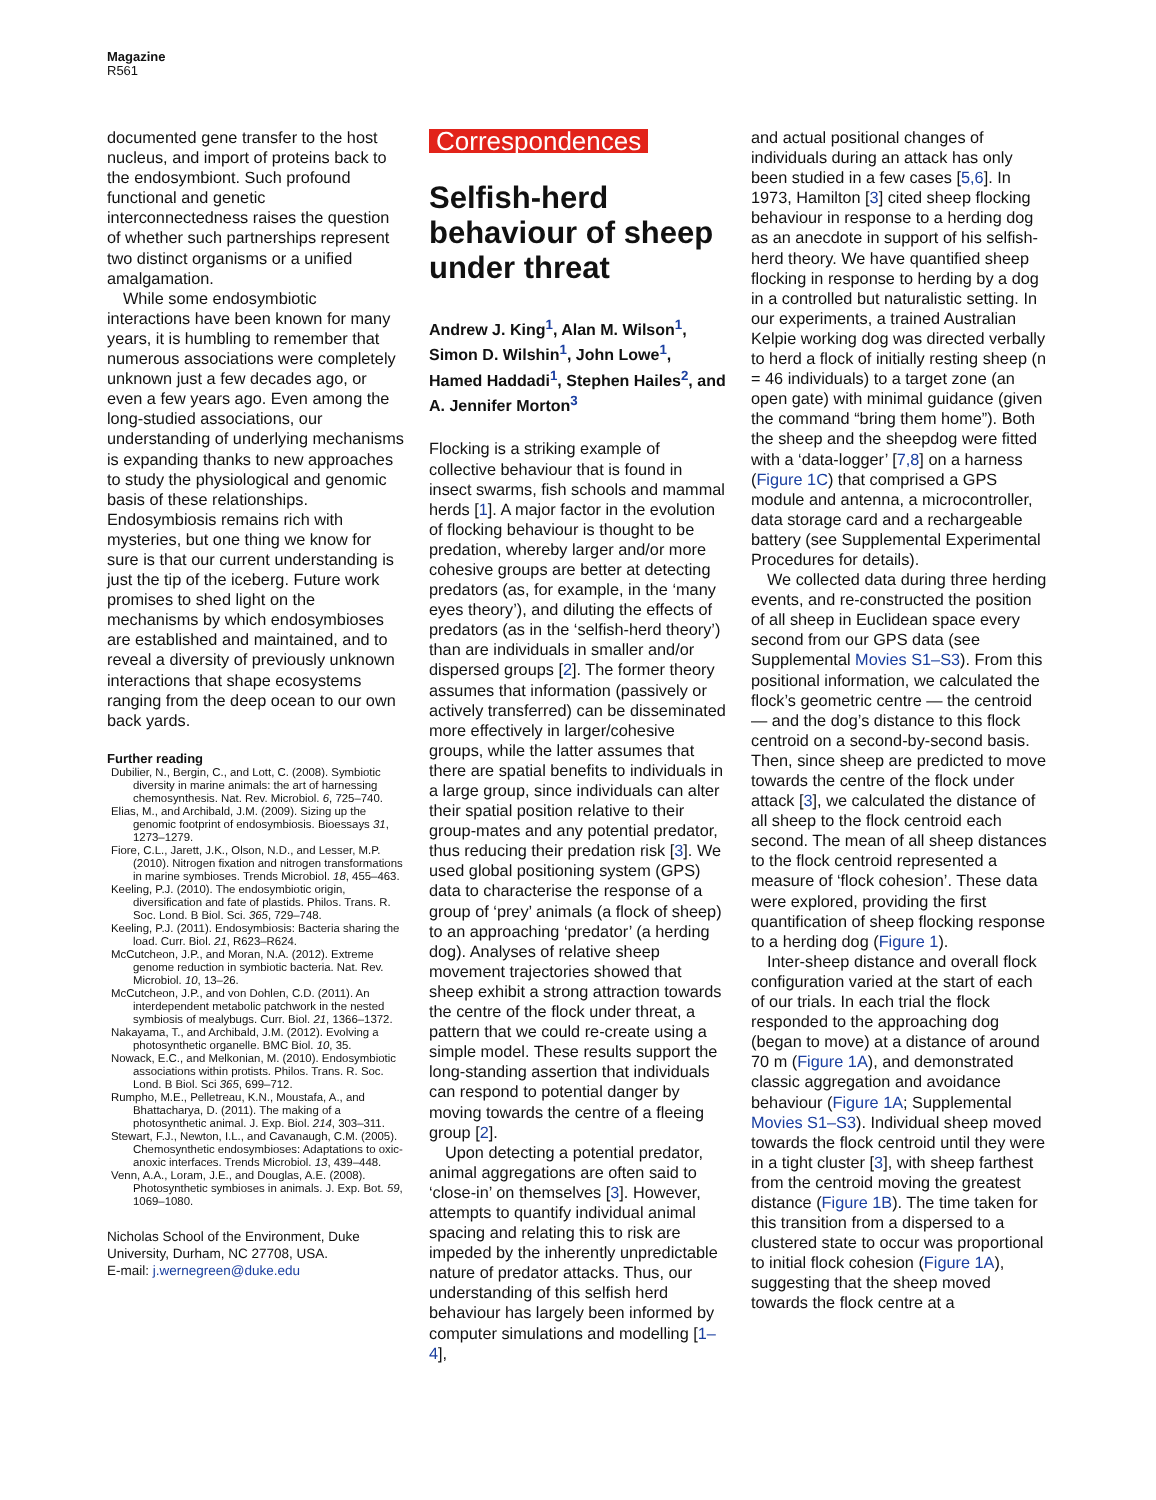Magazine
R561
documented gene transfer to the host nucleus, and import of proteins back to the endosymbiont. Such profound functional and genetic interconnectedness raises the question of whether such partnerships represent two distinct organisms or a unified amalgamation.
While some endosymbiotic interactions have been known for many years, it is humbling to remember that numerous associations were completely unknown just a few decades ago, or even a few years ago. Even among the long-studied associations, our understanding of underlying mechanisms is expanding thanks to new approaches to study the physiological and genomic basis of these relationships. Endosymbiosis remains rich with mysteries, but one thing we know for sure is that our current understanding is just the tip of the iceberg. Future work promises to shed light on the mechanisms by which endosymbioses are established and maintained, and to reveal a diversity of previously unknown interactions that shape ecosystems ranging from the deep ocean to our own back yards.
Further reading
Dubilier, N., Bergin, C., and Lott, C. (2008). Symbiotic diversity in marine animals: the art of harnessing chemosynthesis. Nat. Rev. Microbiol. 6, 725–740.
Elias, M., and Archibald, J.M. (2009). Sizing up the genomic footprint of endosymbiosis. Bioessays 31, 1273–1279.
Fiore, C.L., Jarett, J.K., Olson, N.D., and Lesser, M.P. (2010). Nitrogen fixation and nitrogen transformations in marine symbioses. Trends Microbiol. 18, 455–463.
Keeling, P.J. (2010). The endosymbiotic origin, diversification and fate of plastids. Philos. Trans. R. Soc. Lond. B Biol. Sci. 365, 729–748.
Keeling, P.J. (2011). Endosymbiosis: Bacteria sharing the load. Curr. Biol. 21, R623–R624.
McCutcheon, J.P., and Moran, N.A. (2012). Extreme genome reduction in symbiotic bacteria. Nat. Rev. Microbiol. 10, 13–26.
McCutcheon, J.P., and von Dohlen, C.D. (2011). An interdependent metabolic patchwork in the nested symbiosis of mealybugs. Curr. Biol. 21, 1366–1372.
Nakayama, T., and Archibald, J.M. (2012). Evolving a photosynthetic organelle. BMC Biol. 10, 35.
Nowack, E.C., and Melkonian, M. (2010). Endosymbiotic associations within protists. Philos. Trans. R. Soc. Lond. B Biol. Sci 365, 699–712.
Rumpho, M.E., Pelletreau, K.N., Moustafa, A., and Bhattacharya, D. (2011). The making of a photosynthetic animal. J. Exp. Biol. 214, 303–311.
Stewart, F.J., Newton, I.L., and Cavanaugh, C.M. (2005). Chemosynthetic endosymbioses: Adaptations to oxic-anoxic interfaces. Trends Microbiol. 13, 439–448.
Venn, A.A., Loram, J.E., and Douglas, A.E. (2008). Photosynthetic symbioses in animals. J. Exp. Bot. 59, 1069–1080.
Nicholas School of the Environment, Duke University, Durham, NC 27708, USA.
E-mail: j.wernegreen@duke.edu
Correspondences
Selfish-herd behaviour of sheep under threat
Andrew J. King<sup>1</sup>, Alan M. Wilson<sup>1</sup>, Simon D. Wilshin<sup>1</sup>, John Lowe<sup>1</sup>, Hamed Haddadi<sup>1</sup>, Stephen Hailes<sup>2</sup>, and A. Jennifer Morton<sup>3</sup>
Flocking is a striking example of collective behaviour that is found in insect swarms, fish schools and mammal herds [1]. A major factor in the evolution of flocking behaviour is thought to be predation, whereby larger and/or more cohesive groups are better at detecting predators (as, for example, in the ‘many eyes theory’), and diluting the effects of predators (as in the ‘selfish-herd theory’) than are individuals in smaller and/or dispersed groups [2]. The former theory assumes that information (passively or actively transferred) can be disseminated more effectively in larger/cohesive groups, while the latter assumes that there are spatial benefits to individuals in a large group, since individuals can alter their spatial position relative to their group-mates and any potential predator, thus reducing their predation risk [3]. We used global positioning system (GPS) data to characterise the response of a group of ‘prey’ animals (a flock of sheep) to an approaching ‘predator’ (a herding dog). Analyses of relative sheep movement trajectories showed that sheep exhibit a strong attraction towards the centre of the flock under threat, a pattern that we could re-create using a simple model. These results support the long-standing assertion that individuals can respond to potential danger by moving towards the centre of a fleeing group [2].
Upon detecting a potential predator, animal aggregations are often said to ‘close-in’ on themselves [3]. However, attempts to quantify individual animal spacing and relating this to risk are impeded by the inherently unpredictable nature of predator attacks. Thus, our understanding of this selfish herd behaviour has largely been informed by computer simulations and modelling [1–4],
and actual positional changes of individuals during an attack has only been studied in a few cases [5,6]. In 1973, Hamilton [3] cited sheep flocking behaviour in response to a herding dog as an anecdote in support of his selfish-herd theory. We have quantified sheep flocking in response to herding by a dog in a controlled but naturalistic setting. In our experiments, a trained Australian Kelpie working dog was directed verbally to herd a flock of initially resting sheep (n = 46 individuals) to a target zone (an open gate) with minimal guidance (given the command “bring them home”). Both the sheep and the sheepdog were fitted with a ‘data-logger’ [7,8] on a harness (Figure 1C) that comprised a GPS module and antenna, a microcontroller, data storage card and a rechargeable battery (see Supplemental Experimental Procedures for details).
We collected data during three herding events, and re-constructed the position of all sheep in Euclidean space every second from our GPS data (see Supplemental Movies S1–S3). From this positional information, we calculated the flock’s geometric centre — the centroid — and the dog’s distance to this flock centroid on a second-by-second basis. Then, since sheep are predicted to move towards the centre of the flock under attack [3], we calculated the distance of all sheep to the flock centroid each second. The mean of all sheep distances to the flock centroid represented a measure of ‘flock cohesion’. These data were explored, providing the first quantification of sheep flocking response to a herding dog (Figure 1).
Inter-sheep distance and overall flock configuration varied at the start of each of our trials. In each trial the flock responded to the approaching dog (began to move) at a distance of around 70 m (Figure 1A), and demonstrated classic aggregation and avoidance behaviour (Figure 1A; Supplemental Movies S1–S3). Individual sheep moved towards the flock centroid until they were in a tight cluster [3], with sheep farthest from the centroid moving the greatest distance (Figure 1B). The time taken for this transition from a dispersed to a clustered state to occur was proportional to initial flock cohesion (Figure 1A), suggesting that the sheep moved towards the flock centre at a